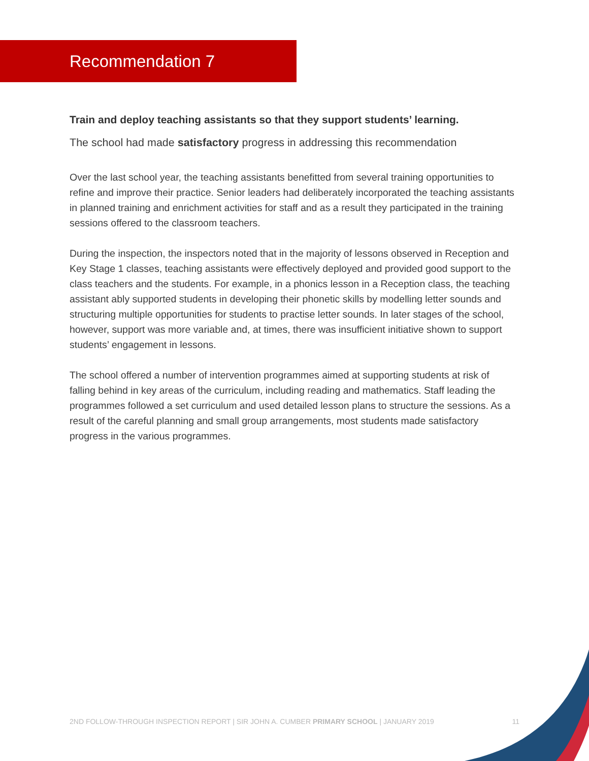Recommendation 7
Train and deploy teaching assistants so that they support students’ learning.
The school had made satisfactory progress in addressing this recommendation
Over the last school year, the teaching assistants benefitted from several training opportunities to refine and improve their practice. Senior leaders had deliberately incorporated the teaching assistants in planned training and enrichment activities for staff and as a result they participated in the training sessions offered to the classroom teachers.
During the inspection, the inspectors noted that in the majority of lessons observed in Reception and Key Stage 1 classes, teaching assistants were effectively deployed and provided good support to the class teachers and the students. For example, in a phonics lesson in a Reception class, the teaching assistant ably supported students in developing their phonetic skills by modelling letter sounds and structuring multiple opportunities for students to practise letter sounds. In later stages of the school, however, support was more variable and, at times, there was insufficient initiative shown to support students’ engagement in lessons.
The school offered a number of intervention programmes aimed at supporting students at risk of falling behind in key areas of the curriculum, including reading and mathematics. Staff leading the programmes followed a set curriculum and used detailed lesson plans to structure the sessions. As a result of the careful planning and small group arrangements, most students made satisfactory progress in the various programmes.
2ND FOLLOW-THROUGH INSPECTION REPORT | SIR JOHN A. CUMBER PRIMARY SCHOOL | JANUARY 2019 11